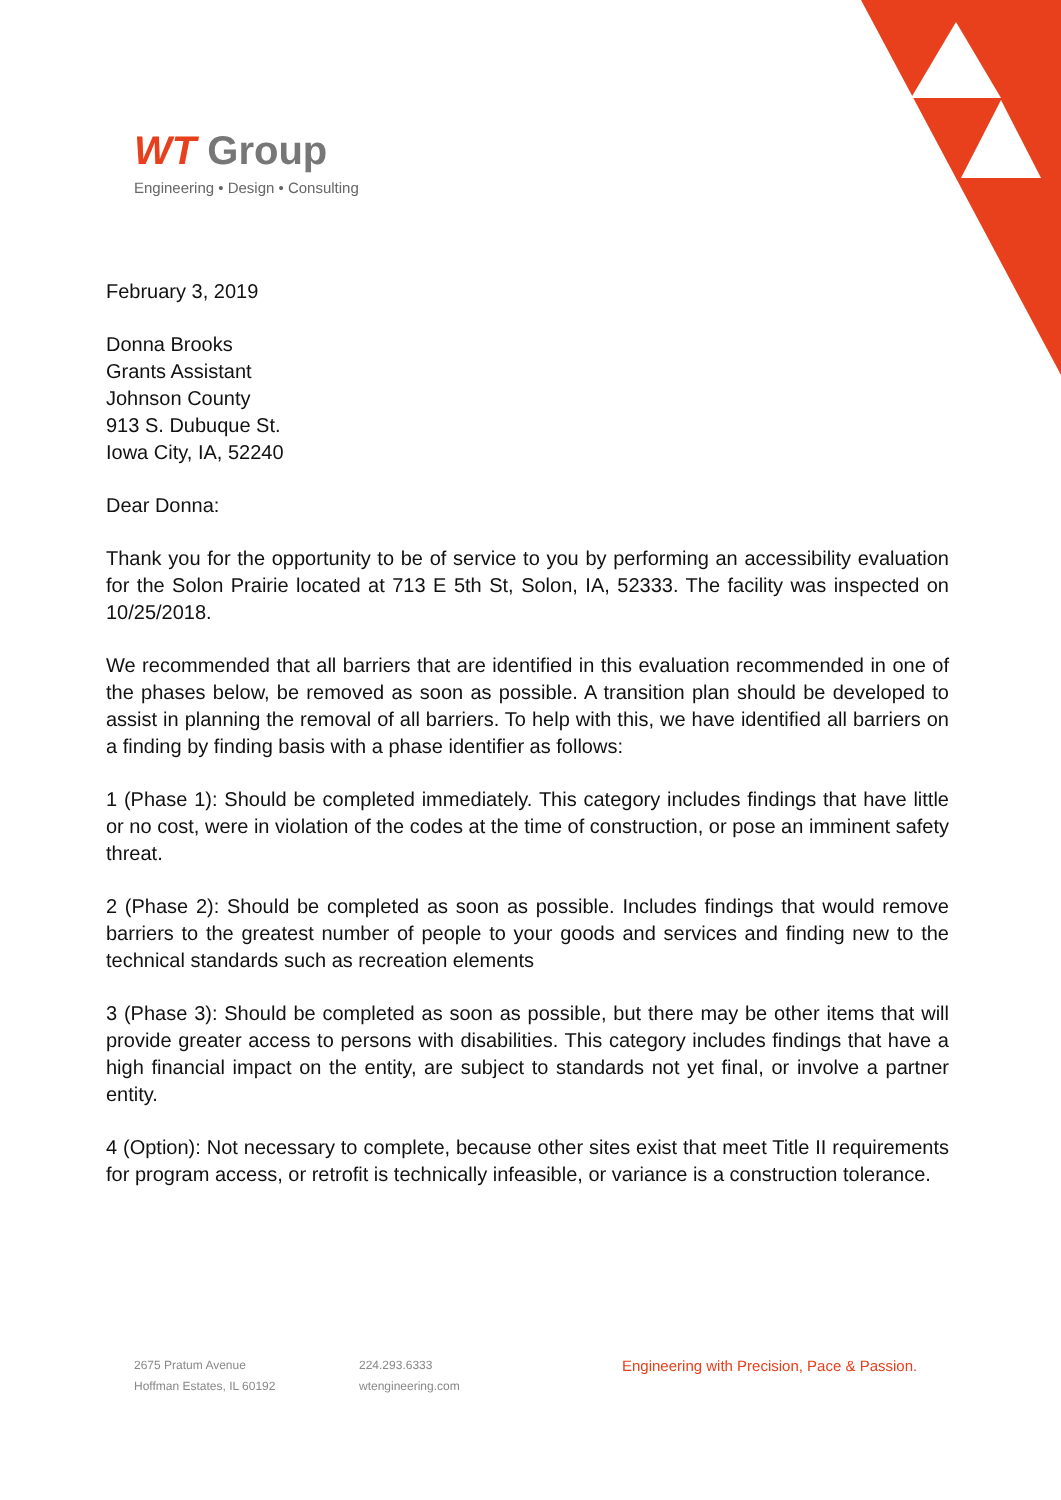WT Group
Engineering • Design • Consulting
February 3, 2019
Donna Brooks
Grants Assistant
Johnson County
913 S. Dubuque St.
Iowa City, IA, 52240
Dear Donna:
Thank you for the opportunity to be of service to you by performing an accessibility evaluation for the Solon Prairie located at 713 E 5th St, Solon, IA, 52333. The facility was inspected on 10/25/2018.
We recommended that all barriers that are identified in this evaluation recommended in one of the phases below, be removed as soon as possible. A transition plan should be developed to assist in planning the removal of all barriers. To help with this, we have identified all barriers on a finding by finding basis with a phase identifier as follows:
1 (Phase 1): Should be completed immediately. This category includes findings that have little or no cost, were in violation of the codes at the time of construction, or pose an imminent safety threat.
2 (Phase 2): Should be completed as soon as possible. Includes findings that would remove barriers to the greatest number of people to your goods and services and finding new to the technical standards such as recreation elements
3 (Phase 3): Should be completed as soon as possible, but there may be other items that will provide greater access to persons with disabilities. This category includes findings that have a high financial impact on the entity, are subject to standards not yet final, or involve a partner entity.
4 (Option): Not necessary to complete, because other sites exist that meet Title II requirements for program access, or retrofit is technically infeasible, or variance is a construction tolerance.
2675 Pratum Avenue
Hoffman Estates, IL 60192
224.293.6333
wtengineering.com
Engineering with Precision, Pace & Passion.